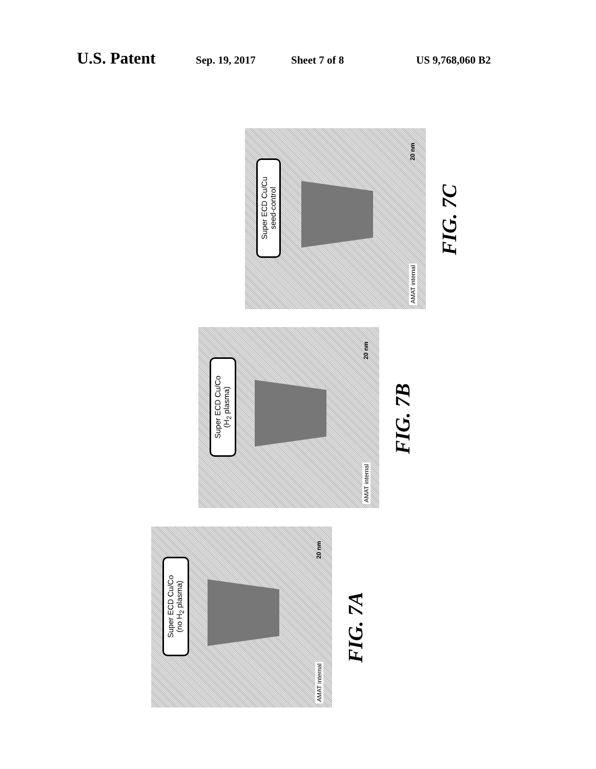U.S. Patent Sep. 19, 2017 Sheet 7 of 8 US 9,768,060 B2
Super ECD Cu/Co
(no H<sub>2</sub> plasma)
AMAT internal 20 nm
FIG. 7A
Super ECD Cu/Co
(H<sub>2</sub> plasma)
AMAT internal 20 nm
FIG. 7B
Super ECD Cu/Cu
seed-control
AMAT internal 20 nm
FIG. 7C